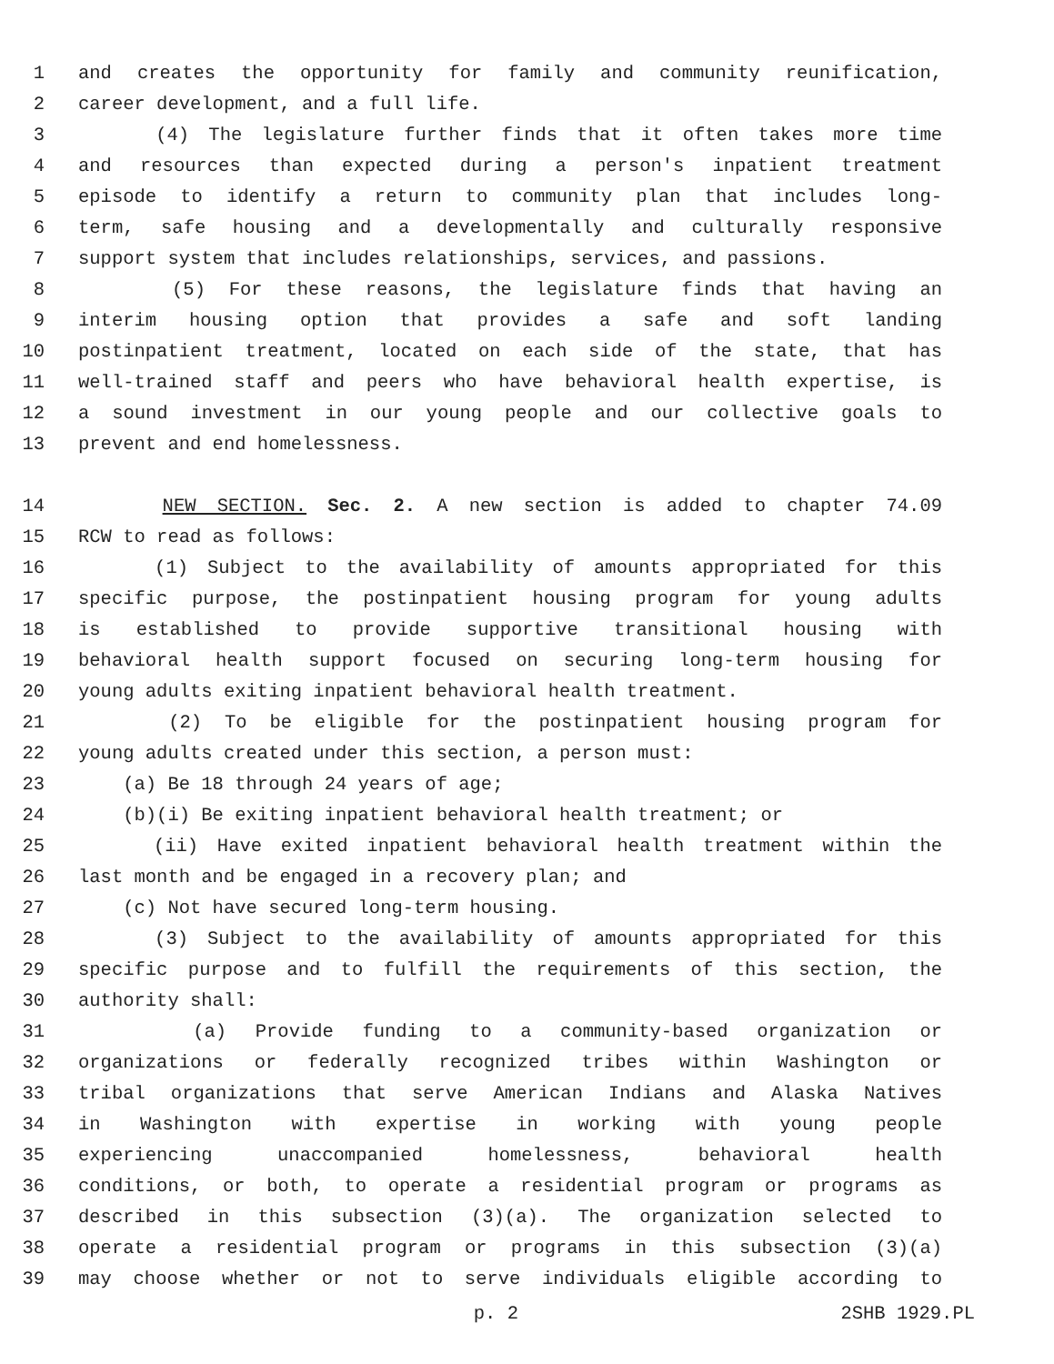1 and creates the opportunity for family and community reunification,
2 career development, and a full life.
3 (4) The legislature further finds that it often takes more time
4 and resources than expected during a person's inpatient treatment
5 episode to identify a return to community plan that includes long-
6 term, safe housing and a developmentally and culturally responsive
7 support system that includes relationships, services, and passions.
8 (5) For these reasons, the legislature finds that having an
9 interim housing option that provides a safe and soft landing
10 postinpatient treatment, located on each side of the state, that has
11 well-trained staff and peers who have behavioral health expertise, is
12 a sound investment in our young people and our collective goals to
13 prevent and end homelessness.
14 NEW SECTION. Sec. 2. A new section is added to chapter 74.09
15 RCW to read as follows:
16 (1) Subject to the availability of amounts appropriated for this
17 specific purpose, the postinpatient housing program for young adults
18 is established to provide supportive transitional housing with
19 behavioral health support focused on securing long-term housing for
20 young adults exiting inpatient behavioral health treatment.
21 (2) To be eligible for the postinpatient housing program for
22 young adults created under this section, a person must:
23 (a) Be 18 through 24 years of age;
24 (b)(i) Be exiting inpatient behavioral health treatment; or
25 (ii) Have exited inpatient behavioral health treatment within the
26 last month and be engaged in a recovery plan; and
27 (c) Not have secured long-term housing.
28 (3) Subject to the availability of amounts appropriated for this
29 specific purpose and to fulfill the requirements of this section, the
30 authority shall:
31 (a) Provide funding to a community-based organization or
32 organizations or federally recognized tribes within Washington or
33 tribal organizations that serve American Indians and Alaska Natives
34 in Washington with expertise in working with young people
35 experiencing unaccompanied homelessness, behavioral health
36 conditions, or both, to operate a residential program or programs as
37 described in this subsection (3)(a). The organization selected to
38 operate a residential program or programs in this subsection (3)(a)
39 may choose whether or not to serve individuals eligible according to
p. 2 2SHB 1929.PL